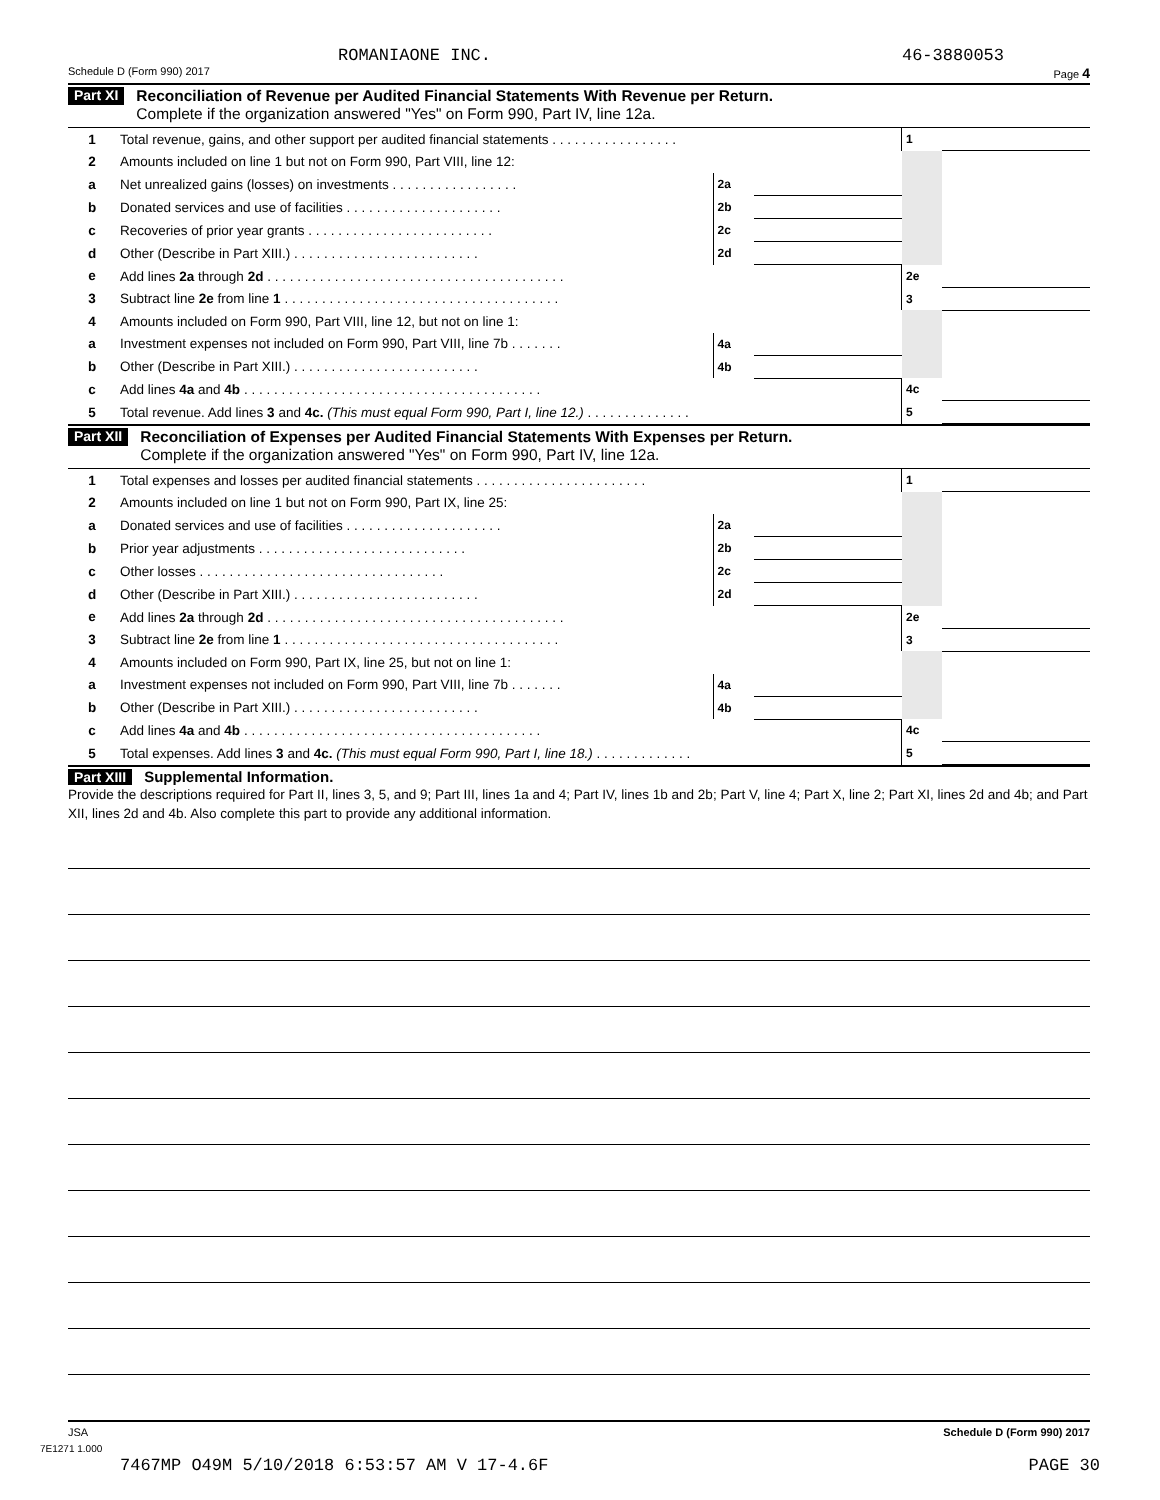ROMANIAONE INC. 46-3880053
Schedule D (Form 990) 2017 Page 4
Part XI Reconciliation of Revenue per Audited Financial Statements With Revenue per Return.
Complete if the organization answered "Yes" on Form 990, Part IV, line 12a.
| 1 | Total revenue, gains, and other support per audited financial statements . . . . . . . . . . . . . . . . . | | | 1 | |
| 2 | Amounts included on line 1 but not on Form 990, Part VIII, line 12: | | | | |
| a | Net unrealized gains (losses) on investments . . . . . . . . . . . . . . . . . | 2a | | | |
| b | Donated services and use of facilities . . . . . . . . . . . . . . . . . . . . . | 2b | | | |
| c | Recoveries of prior year grants . . . . . . . . . . . . . . . . . . . . . . . . . | 2c | | | |
| d | Other (Describe in Part XIII.) . . . . . . . . . . . . . . . . . . . . . . . . . | 2d | | | |
| e | Add lines 2a through 2d . . . . . . . . . . . . . . . . . . . . . . . . . . . . . . . . . . . . . . . . | | | 2e | |
| 3 | Subtract line 2e from line 1 . . . . . . . . . . . . . . . . . . . . . . . . . . . . . . . . . . . . . | | | 3 | |
| 4 | Amounts included on Form 990, Part VIII, line 12, but not on line 1: | | | | |
| a | Investment expenses not included on Form 990, Part VIII, line 7b . . . . . . . | 4a | | | |
| b | Other (Describe in Part XIII.) . . . . . . . . . . . . . . . . . . . . . . . . . | 4b | | | |
| c | Add lines 4a and 4b . . . . . . . . . . . . . . . . . . . . . . . . . . . . . . . . . . . . . . . . | | | 4c | |
| 5 | Total revenue. Add lines 3 and 4c. (This must equal Form 990, Part I, line 12.) . . . . . . . . . . . . . . | | | 5 | |
Part XII Reconciliation of Expenses per Audited Financial Statements With Expenses per Return.
Complete if the organization answered "Yes" on Form 990, Part IV, line 12a.
| 1 | Total expenses and losses per audited financial statements . . . . . . . . . . . . . . . . . . . . . . . | | | 1 | |
| 2 | Amounts included on line 1 but not on Form 990, Part IX, line 25: | | | | |
| a | Donated services and use of facilities . . . . . . . . . . . . . . . . . . . . . | 2a | | | |
| b | Prior year adjustments . . . . . . . . . . . . . . . . . . . . . . . . . . . . | 2b | | | |
| c | Other losses . . . . . . . . . . . . . . . . . . . . . . . . . . . . . . . . . | 2c | | | |
| d | Other (Describe in Part XIII.) . . . . . . . . . . . . . . . . . . . . . . . . . | 2d | | | |
| e | Add lines 2a through 2d . . . . . . . . . . . . . . . . . . . . . . . . . . . . . . . . . . . . . . . . | | | 2e | |
| 3 | Subtract line 2e from line 1 . . . . . . . . . . . . . . . . . . . . . . . . . . . . . . . . . . . . . | | | 3 | |
| 4 | Amounts included on Form 990, Part IX, line 25, but not on line 1: | | | | |
| a | Investment expenses not included on Form 990, Part VIII, line 7b . . . . . . . | 4a | | | |
| b | Other (Describe in Part XIII.) . . . . . . . . . . . . . . . . . . . . . . . . . | 4b | | | |
| c | Add lines 4a and 4b . . . . . . . . . . . . . . . . . . . . . . . . . . . . . . . . . . . . . . . . | | | 4c | |
| 5 | Total expenses. Add lines 3 and 4c. (This must equal Form 990, Part I, line 18.) . . . . . . . . . . . . . | | | 5 | |
Part XIII Supplemental Information.
Provide the descriptions required for Part II, lines 3, 5, and 9; Part III, lines 1a and 4; Part IV, lines 1b and 2b; Part V, line 4; Part X, line 2; Part XI, lines 2d and 4b; and Part XII, lines 2d and 4b. Also complete this part to provide any additional information.
JSA Schedule D (Form 990) 2017
7E1271 1.000
7467MP O49M 5/10/2018 6:53:57 AM V 17-4.6F PAGE 30